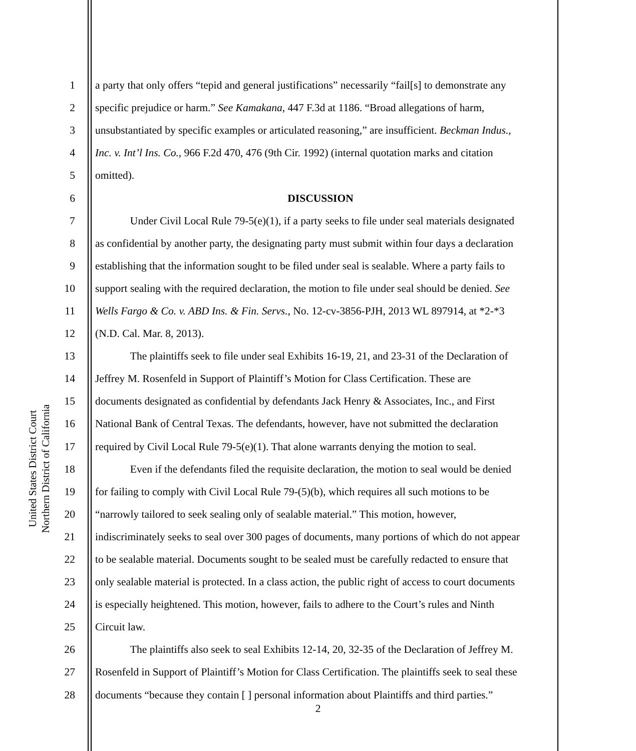United States District Court
Northern District of California
1 a party that only offers “tepid and general justifications” necessarily “fail[s] to demonstrate any
2 specific prejudice or harm.” See Kamakana, 447 F.3d at 1186. “Broad allegations of harm,
3 unsubstantiated by specific examples or articulated reasoning,” are insufficient. Beckman Indus.,
4 Inc. v. Int’l Ins. Co., 966 F.2d 470, 476 (9th Cir. 1992) (internal quotation marks and citation
5 omitted).
6 DISCUSSION
7 Under Civil Local Rule 79-5(e)(1), if a party seeks to file under seal materials designated
8 as confidential by another party, the designating party must submit within four days a declaration
9 establishing that the information sought to be filed under seal is sealable. Where a party fails to
10 support sealing with the required declaration, the motion to file under seal should be denied. See
11 Wells Fargo & Co. v. ABD Ins. & Fin. Servs., No. 12-cv-3856-PJH, 2013 WL 897914, at *2-*3
12 (N.D. Cal. Mar. 8, 2013).
13 The plaintiffs seek to file under seal Exhibits 16-19, 21, and 23-31 of the Declaration of
14 Jeffrey M. Rosenfeld in Support of Plaintiff’s Motion for Class Certification. These are
15 documents designated as confidential by defendants Jack Henry & Associates, Inc., and First
16 National Bank of Central Texas. The defendants, however, have not submitted the declaration
17 required by Civil Local Rule 79-5(e)(1). That alone warrants denying the motion to seal.
18 Even if the defendants filed the requisite declaration, the motion to seal would be denied
19 for failing to comply with Civil Local Rule 79-(5)(b), which requires all such motions to be
20 “narrowly tailored to seek sealing only of sealable material.” This motion, however,
21 indiscriminately seeks to seal over 300 pages of documents, many portions of which do not appear
22 to be sealable material. Documents sought to be sealed must be carefully redacted to ensure that
23 only sealable material is protected. In a class action, the public right of access to court documents
24 is especially heightened. This motion, however, fails to adhere to the Court’s rules and Ninth
25 Circuit law.
26 The plaintiffs also seek to seal Exhibits 12-14, 20, 32-35 of the Declaration of Jeffrey M.
27 Rosenfeld in Support of Plaintiff’s Motion for Class Certification. The plaintiffs seek to seal these
28 documents “because they contain [ ] personal information about Plaintiffs and third parties.”
2